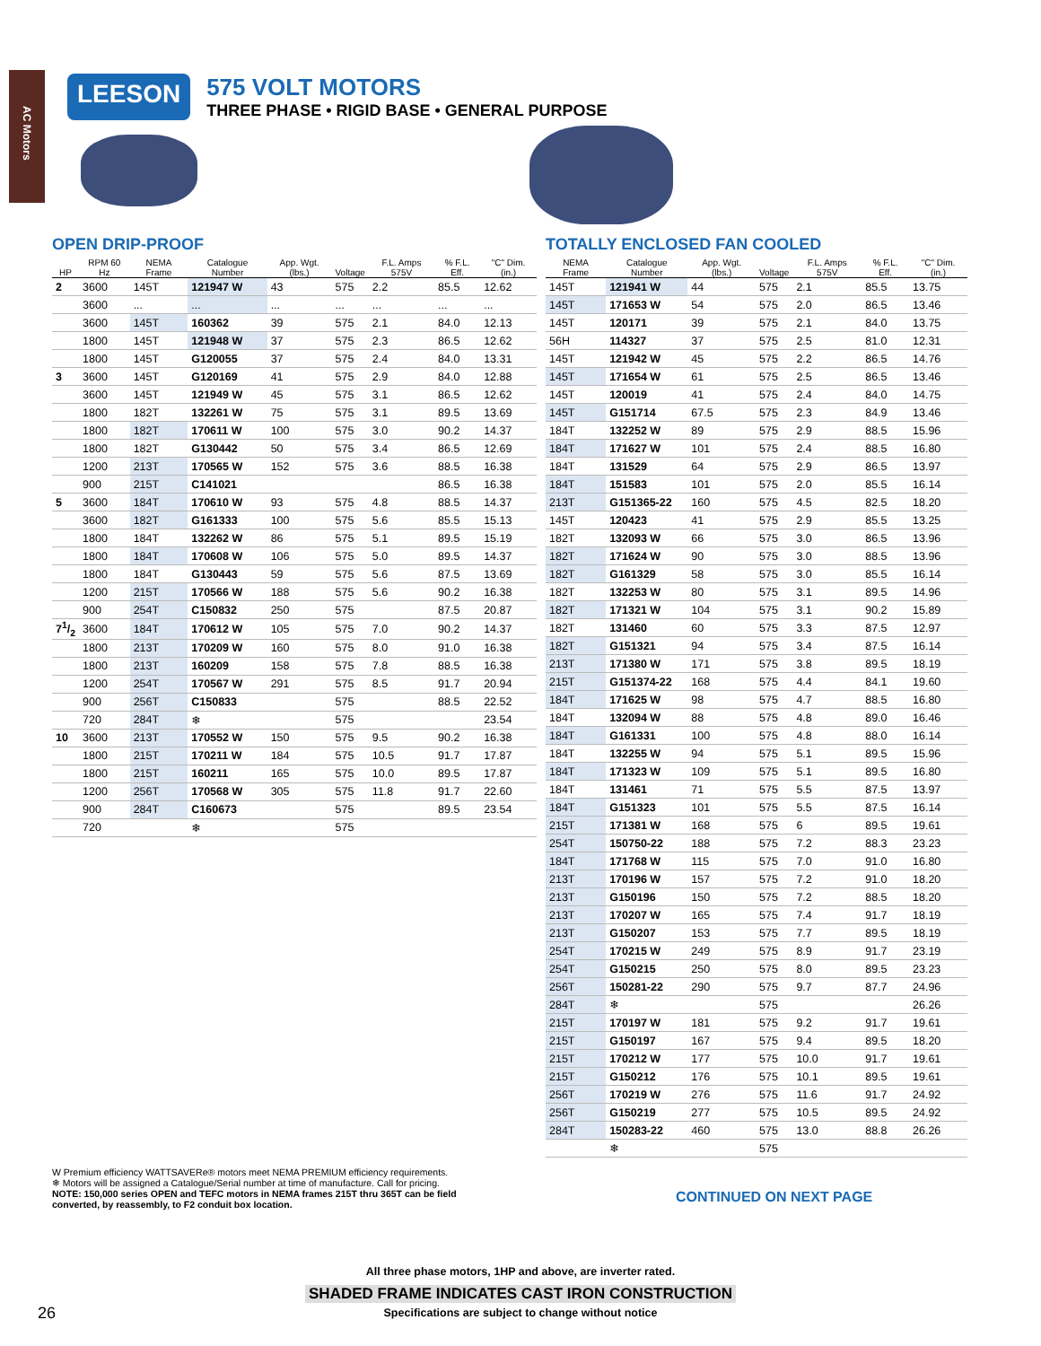AC Motors
LEESON
575 VOLT MOTORS
THREE PHASE • RIGID BASE • GENERAL PURPOSE
OPEN DRIP-PROOF
| HP | RPM 60 Hz | NEMA Frame | Catalogue Number | App. Wgt. (lbs.) | Voltage | F.L. Amps 575V | % F.L. Eff. | "C" Dim. (in.) |
| --- | --- | --- | --- | --- | --- | --- | --- | --- |
| 2 | 3600 | 145T | 121947 W | 43 | 575 | 2.2 | 85.5 | 12.62 |
| | 3600 | ... | ... | ... | ... | ... | ... | ... |
| | 3600 | 145T | 160362 | 39 | 575 | 2.1 | 84.0 | 12.13 |
| | 1800 | 145T | 121948 W | 37 | 575 | 2.3 | 86.5 | 12.62 |
| | 1800 | 145T | G120055 | 37 | 575 | 2.4 | 84.0 | 13.31 |
| 3 | 3600 | 145T | G120169 | 41 | 575 | 2.9 | 84.0 | 12.88 |
| | 3600 | 145T | 121949 W | 45 | 575 | 3.1 | 86.5 | 12.62 |
| | 1800 | 182T | 132261 W | 75 | 575 | 3.1 | 89.5 | 13.69 |
| | 1800 | 182T | 170611 W | 100 | 575 | 3.0 | 90.2 | 14.37 |
| | 1800 | 182T | G130442 | 50 | 575 | 3.4 | 86.5 | 12.69 |
| | 1200 | 213T | 170565 W | 152 | 575 | 3.6 | 88.5 | 16.38 |
| | 900 | 215T | C141021 | | | | 86.5 | 16.38 |
| 5 | 3600 | 184T | 170610 W | 93 | 575 | 4.8 | 88.5 | 14.37 |
| | 3600 | 182T | G161333 | 100 | 575 | 5.6 | 85.5 | 15.13 |
| | 1800 | 184T | 132262 W | 86 | 575 | 5.1 | 89.5 | 15.19 |
| | 1800 | 184T | 170608 W | 106 | 575 | 5.0 | 89.5 | 14.37 |
| | 1800 | 184T | G130443 | 59 | 575 | 5.6 | 87.5 | 13.69 |
| | 1200 | 215T | 170566 W | 188 | 575 | 5.6 | 90.2 | 16.38 |
| | 900 | 254T | C150832 | 250 | 575 | | 87.5 | 20.87 |
| 71/2 | 3600 | 184T | 170612 W | 105 | 575 | 7.0 | 90.2 | 14.37 |
| | 1800 | 213T | 170209 W | 160 | 575 | 8.0 | 91.0 | 16.38 |
| | 1800 | 213T | 160209 | 158 | 575 | 7.8 | 88.5 | 16.38 |
| | 1200 | 254T | 170567 W | 291 | 575 | 8.5 | 91.7 | 20.94 |
| | 900 | 256T | C150833 | | 575 | | 88.5 | 22.52 |
| | 720 | 284T | ❄ | | 575 | | | 23.54 |
| 10 | 3600 | 213T | 170552 W | 150 | 575 | 9.5 | 90.2 | 16.38 |
| | 1800 | 215T | 170211 W | 184 | 575 | 10.5 | 91.7 | 17.87 |
| | 1800 | 215T | 160211 | 165 | 575 | 10.0 | 89.5 | 17.87 |
| | 1200 | 256T | 170568 W | 305 | 575 | 11.8 | 91.7 | 22.60 |
| | 900 | 284T | C160673 | | 575 | | 89.5 | 23.54 |
| | 720 | | ❄ | | 575 | | | |
TOTALLY ENCLOSED FAN COOLED
| NEMA Frame | Catalogue Number | App. Wgt. (lbs.) | Voltage | F.L. Amps 575V | % F.L. Eff. | "C" Dim. (in.) |
| --- | --- | --- | --- | --- | --- | --- |
| 145T | 121941 W | 44 | 575 | 2.1 | 85.5 | 13.75 |
| 145T | 171653 W | 54 | 575 | 2.0 | 86.5 | 13.46 |
| 145T | 120171 | 39 | 575 | 2.1 | 84.0 | 13.75 |
| 56H | 114327 | 37 | 575 | 2.5 | 81.0 | 12.31 |
| 145T | 121942 W | 45 | 575 | 2.2 | 86.5 | 14.76 |
| 145T | 171654 W | 61 | 575 | 2.5 | 86.5 | 13.46 |
| 145T | 120019 | 41 | 575 | 2.4 | 84.0 | 14.75 |
| 145T | G151714 | 67.5 | 575 | 2.3 | 84.9 | 13.46 |
| 184T | 132252 W | 89 | 575 | 2.9 | 88.5 | 15.96 |
| 184T | 171627 W | 101 | 575 | 2.4 | 88.5 | 16.80 |
| 184T | 131529 | 64 | 575 | 2.9 | 86.5 | 13.97 |
| 184T | 151583 | 101 | 575 | 2.0 | 85.5 | 16.14 |
| 213T | G151365-22 | 160 | 575 | 4.5 | 82.5 | 18.20 |
| 145T | 120423 | 41 | 575 | 2.9 | 85.5 | 13.25 |
| 182T | 132093 W | 66 | 575 | 3.0 | 86.5 | 13.96 |
| 182T | 171624 W | 90 | 575 | 3.0 | 88.5 | 13.96 |
| 182T | G161329 | 58 | 575 | 3.0 | 85.5 | 16.14 |
| 182T | 132253 W | 80 | 575 | 3.1 | 89.5 | 14.96 |
| 182T | 171321 W | 104 | 575 | 3.1 | 90.2 | 15.89 |
| 182T | 131460 | 60 | 575 | 3.3 | 87.5 | 12.97 |
| 182T | G151321 | 94 | 575 | 3.4 | 87.5 | 16.14 |
| 213T | 171380 W | 171 | 575 | 3.8 | 89.5 | 18.19 |
| 215T | G151374-22 | 168 | 575 | 4.4 | 84.1 | 19.60 |
| 184T | 171625 W | 98 | 575 | 4.7 | 88.5 | 16.80 |
| 184T | 132094 W | 88 | 575 | 4.8 | 89.0 | 16.46 |
| 184T | G161331 | 100 | 575 | 4.8 | 88.0 | 16.14 |
| 184T | 132255 W | 94 | 575 | 5.1 | 89.5 | 15.96 |
| 184T | 171323 W | 109 | 575 | 5.1 | 89.5 | 16.80 |
| 184T | 131461 | 71 | 575 | 5.5 | 87.5 | 13.97 |
| 184T | G151323 | 101 | 575 | 5.5 | 87.5 | 16.14 |
| 215T | 171381 W | 168 | 575 | 6 | 89.5 | 19.61 |
| 254T | 150750-22 | 188 | 575 | 7.2 | 88.3 | 23.23 |
| 184T | 171768 W | 115 | 575 | 7.0 | 91.0 | 16.80 |
| 213T | 170196 W | 157 | 575 | 7.2 | 91.0 | 18.20 |
| 213T | G150196 | 150 | 575 | 7.2 | 88.5 | 18.20 |
| 213T | 170207 W | 165 | 575 | 7.4 | 91.7 | 18.19 |
| 213T | G150207 | 153 | 575 | 7.7 | 89.5 | 18.19 |
| 254T | 170215 W | 249 | 575 | 8.9 | 91.7 | 23.19 |
| 254T | G150215 | 250 | 575 | 8.0 | 89.5 | 23.23 |
| 256T | 150281-22 | 290 | 575 | 9.7 | 87.7 | 24.96 |
| 284T | ❄ | | 575 | | | 26.26 |
| 215T | 170197 W | 181 | 575 | 9.2 | 91.7 | 19.61 |
| 215T | G150197 | 167 | 575 | 9.4 | 89.5 | 18.20 |
| 215T | 170212 W | 177 | 575 | 10.0 | 91.7 | 19.61 |
| 215T | G150212 | 176 | 575 | 10.1 | 89.5 | 19.61 |
| 256T | 170219 W | 276 | 575 | 11.6 | 91.7 | 24.92 |
| 256T | G150219 | 277 | 575 | 10.5 | 89.5 | 24.92 |
| 284T | 150283-22 | 460 | 575 | 13.0 | 88.8 | 26.26 |
| | ❄ | | 575 | | | |
W Premium efficiency WATTSAVERe® motors meet NEMA PREMIUM efficiency requirements.
❄ Motors will be assigned a Catalogue/Serial number at time of manufacture. Call for pricing.
NOTE: 150,000 series OPEN and TEFC motors in NEMA frames 215T thru 365T can be field
converted, by reassembly, to F2 conduit box location.
CONTINUED ON NEXT PAGE
All three phase motors, 1HP and above, are inverter rated.
SHADED FRAME INDICATES CAST IRON CONSTRUCTION
Specifications are subject to change without notice
26